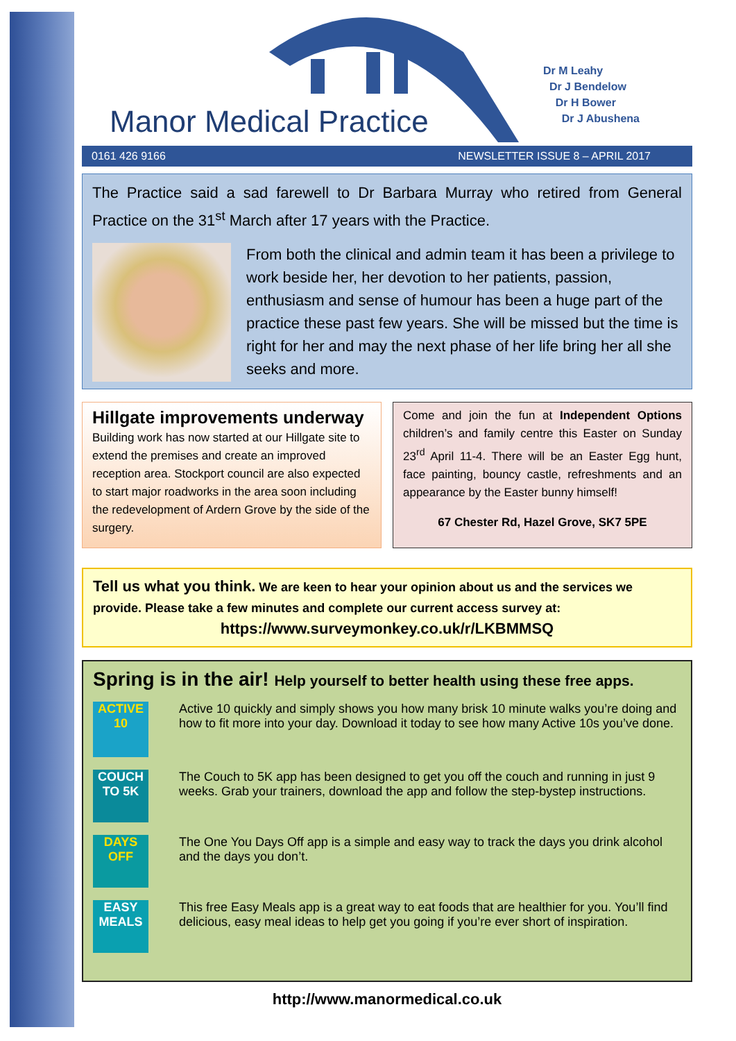Manor Medical Practice
Dr M Leahy
Dr J Bendelow
Dr H Bower
Dr J Abushena
0161 426 9166 NEWSLETTER ISSUE 8 – APRIL 2017
The Practice said a sad farewell to Dr Barbara Murray who retired from General Practice on the 31<sup>st</sup> March after 17 years with the Practice.
From both the clinical and admin team it has been a privilege to work beside her, her devotion to her patients, passion, enthusiasm and sense of humour has been a huge part of the practice these past few years. She will be missed but the time is right for her and may the next phase of her life bring her all she seeks and more.
Hillgate improvements underway
Building work has now started at our Hillgate site to extend the premises and create an improved reception area. Stockport council are also expected to start major roadworks in the area soon including the redevelopment of Ardern Grove by the side of the surgery.
Come and join the fun at Independent Options children’s and family centre this Easter on Sunday 23<sup>rd</sup> April 11-4. There will be an Easter Egg hunt, face painting, bouncy castle, refreshments and an appearance by the Easter bunny himself!
67 Chester Rd, Hazel Grove, SK7 5PE
Tell us what you think. We are keen to hear your opinion about us and the services we provide. Please take a few minutes and complete our current access survey at:
https://www.surveymonkey.co.uk/r/LKBMMSQ
Spring is in the air! Help yourself to better health using these free apps.
ACTIVE 10
Active 10 quickly and simply shows you how many brisk 10 minute walks you’re doing and how to fit more into your day. Download it today to see how many Active 10s you’ve done.
COUCH TO 5K
The Couch to 5K app has been designed to get you off the couch and running in just 9 weeks. Grab your trainers, download the app and follow the step-bystep instructions.
DAYS OFF
The One You Days Off app is a simple and easy way to track the days you drink alcohol and the days you don’t.
EASY MEALS
This free Easy Meals app is a great way to eat foods that are healthier for you. You’ll find delicious, easy meal ideas to help get you going if you’re ever short of inspiration.
http://www.manormedical.co.uk